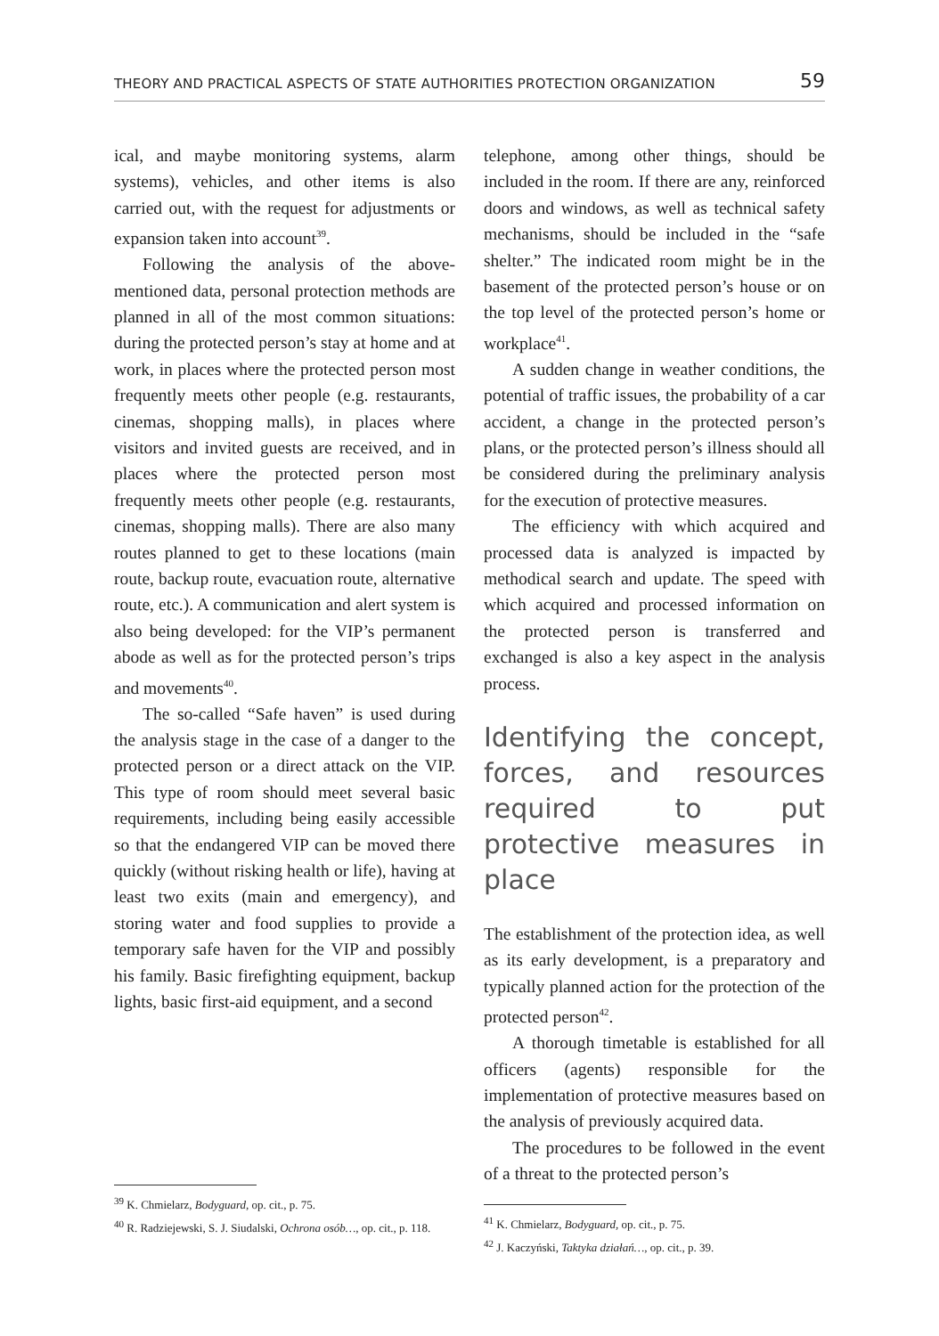THEORY AND PRACTICAL ASPECTS OF STATE AUTHORITIES PROTECTION ORGANIZATION 59
ical, and maybe monitoring systems, alarm systems), vehicles, and other items is also carried out, with the request for adjustments or expansion taken into account<sup>39</sup>.
Following the analysis of the above-mentioned data, personal protection methods are planned in all of the most common situations: during the protected person’s stay at home and at work, in places where the protected person most frequently meets other people (e.g. restaurants, cinemas, shopping malls), in places where visitors and invited guests are received, and in places where the protected person most frequently meets other people (e.g. restaurants, cinemas, shopping malls). There are also many routes planned to get to these locations (main route, backup route, evacuation route, alternative route, etc.). A communication and alert system is also being developed: for the VIP’s permanent abode as well as for the protected person’s trips and movements<sup>40</sup>.
The so-called “Safe haven” is used during the analysis stage in the case of a danger to the protected person or a direct attack on the VIP. This type of room should meet several basic requirements, including being easily accessible so that the endangered VIP can be moved there quickly (without risking health or life), having at least two exits (main and emergency), and storing water and food supplies to provide a temporary safe haven for the VIP and possibly his family. Basic firefighting equipment, backup lights, basic first-aid equipment, and a second
<sup>39</sup> K. Chmielarz, Bodyguard, op. cit., p. 75.
<sup>40</sup> R. Radziejewski, S. J. Siudalski, Ochrona osób…, op. cit., p. 118.
telephone, among other things, should be included in the room. If there are any, reinforced doors and windows, as well as technical safety mechanisms, should be included in the “safe shelter.” The indicated room might be in the basement of the protected person’s house or on the top level of the protected person’s home or workplace<sup>41</sup>.
A sudden change in weather conditions, the potential of traffic issues, the probability of a car accident, a change in the protected person’s plans, or the protected person’s illness should all be considered during the preliminary analysis for the execution of protective measures.
The efficiency with which acquired and processed data is analyzed is impacted by methodical search and update. The speed with which acquired and processed information on the protected person is transferred and exchanged is also a key aspect in the analysis process.
Identifying the concept, forces, and resources required to put protective measures in place
The establishment of the protection idea, as well as its early development, is a preparatory and typically planned action for the protection of the protected person<sup>42</sup>.
A thorough timetable is established for all officers (agents) responsible for the implementation of protective measures based on the analysis of previously acquired data.
The procedures to be followed in the event of a threat to the protected person’s
<sup>41</sup> K. Chmielarz, Bodyguard, op. cit., p. 75.
<sup>42</sup> J. Kaczyński, Taktyka działań…, op. cit., p. 39.